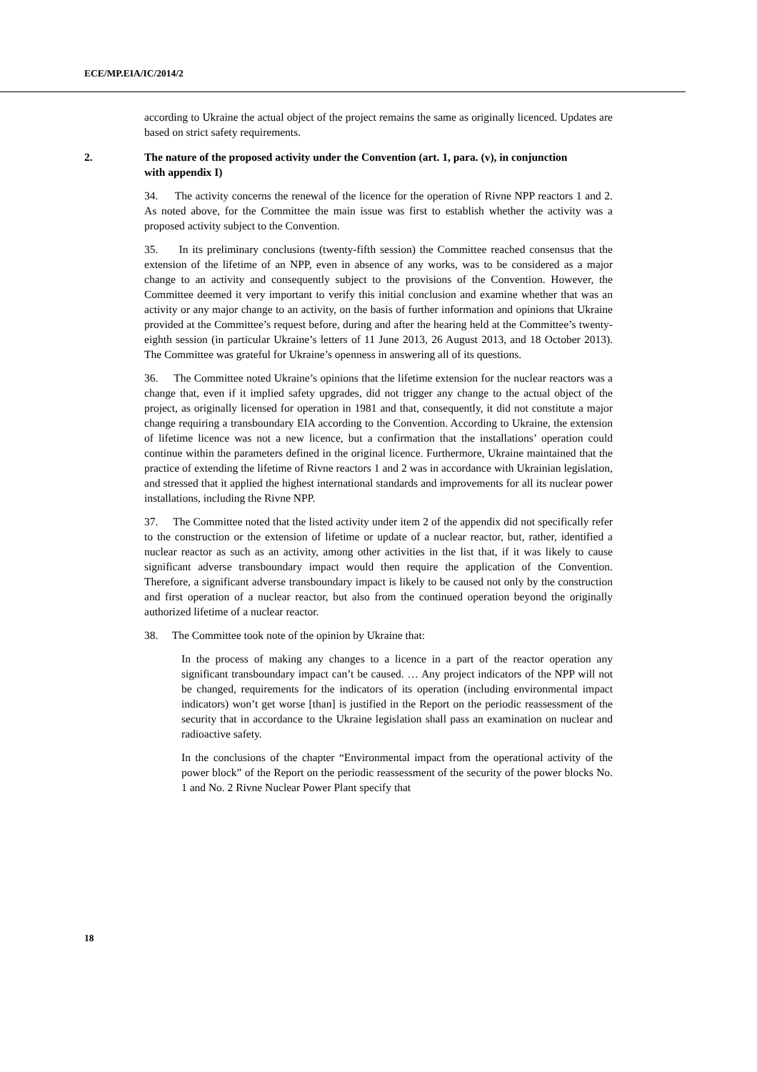ECE/MP.EIA/IC/2014/2
according to Ukraine the actual object of the project remains the same as originally licenced. Updates are based on strict safety requirements.
2. The nature of the proposed activity under the Convention (art. 1, para. (v), in conjunction with appendix I)
34. The activity concerns the renewal of the licence for the operation of Rivne NPP reactors 1 and 2. As noted above, for the Committee the main issue was first to establish whether the activity was a proposed activity subject to the Convention.
35. In its preliminary conclusions (twenty-fifth session) the Committee reached consensus that the extension of the lifetime of an NPP, even in absence of any works, was to be considered as a major change to an activity and consequently subject to the provisions of the Convention. However, the Committee deemed it very important to verify this initial conclusion and examine whether that was an activity or any major change to an activity, on the basis of further information and opinions that Ukraine provided at the Committee’s request before, during and after the hearing held at the Committee’s twenty-eighth session (in particular Ukraine’s letters of 11 June 2013, 26 August 2013, and 18 October 2013). The Committee was grateful for Ukraine’s openness in answering all of its questions.
36. The Committee noted Ukraine’s opinions that the lifetime extension for the nuclear reactors was a change that, even if it implied safety upgrades, did not trigger any change to the actual object of the project, as originally licensed for operation in 1981 and that, consequently, it did not constitute a major change requiring a transboundary EIA according to the Convention. According to Ukraine, the extension of lifetime licence was not a new licence, but a confirmation that the installations’ operation could continue within the parameters defined in the original licence. Furthermore, Ukraine maintained that the practice of extending the lifetime of Rivne reactors 1 and 2 was in accordance with Ukrainian legislation, and stressed that it applied the highest international standards and improvements for all its nuclear power installations, including the Rivne NPP.
37. The Committee noted that the listed activity under item 2 of the appendix did not specifically refer to the construction or the extension of lifetime or update of a nuclear reactor, but, rather, identified a nuclear reactor as such as an activity, among other activities in the list that, if it was likely to cause significant adverse transboundary impact would then require the application of the Convention. Therefore, a significant adverse transboundary impact is likely to be caused not only by the construction and first operation of a nuclear reactor, but also from the continued operation beyond the originally authorized lifetime of a nuclear reactor.
38. The Committee took note of the opinion by Ukraine that:
In the process of making any changes to a licence in a part of the reactor operation any significant transboundary impact can’t be caused. … Any project indicators of the NPP will not be changed, requirements for the indicators of its operation (including environmental impact indicators) won’t get worse [than] is justified in the Report on the periodic reassessment of the security that in accordance to the Ukraine legislation shall pass an examination on nuclear and radioactive safety.
In the conclusions of the chapter “Environmental impact from the operational activity of the power block” of the Report on the periodic reassessment of the security of the power blocks No. 1 and No. 2 Rivne Nuclear Power Plant specify that
18